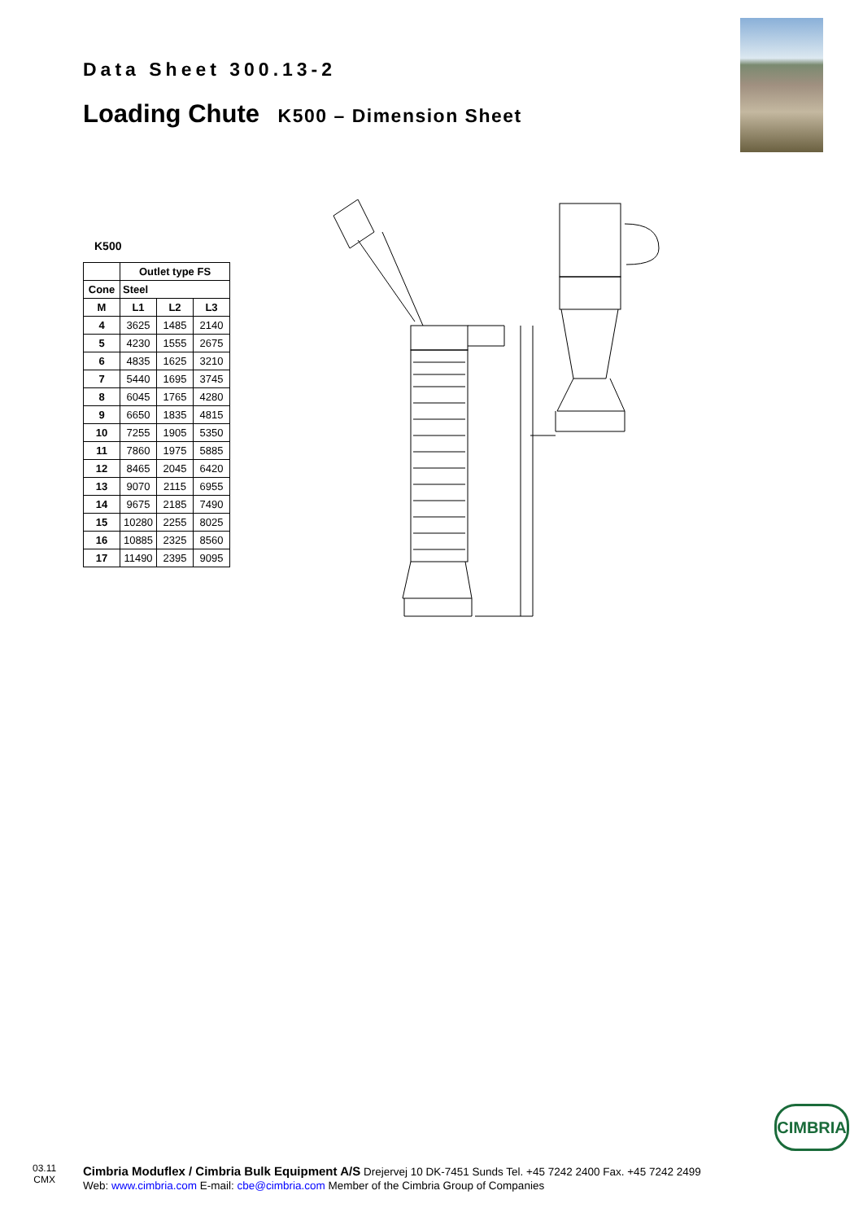Data Sheet 300.13-2
Loading Chute K500 – Dimension Sheet
K500
| | Outlet type FS | | |
| --- | --- | --- | --- |
| Cone | Steel | | |
| M | L1 | L2 | L3 |
| 4 | 3625 | 1485 | 2140 |
| 5 | 4230 | 1555 | 2675 |
| 6 | 4835 | 1625 | 3210 |
| 7 | 5440 | 1695 | 3745 |
| 8 | 6045 | 1765 | 4280 |
| 9 | 6650 | 1835 | 4815 |
| 10 | 7255 | 1905 | 5350 |
| 11 | 7860 | 1975 | 5885 |
| 12 | 8465 | 2045 | 6420 |
| 13 | 9070 | 2115 | 6955 |
| 14 | 9675 | 2185 | 7490 |
| 15 | 10280 | 2255 | 8025 |
| 16 | 10885 | 2325 | 8560 |
| 17 | 11490 | 2395 | 9095 |
CIMBRIA
03.11
CMX
Cimbria Moduflex / Cimbria Bulk Equipment A/S Drejervej 10 DK-7451 Sunds Tel. +45 7242 2400 Fax. +45 7242 2499
Web: www.cimbria.com E-mail: cbe@cimbria.com Member of the Cimbria Group of Companies